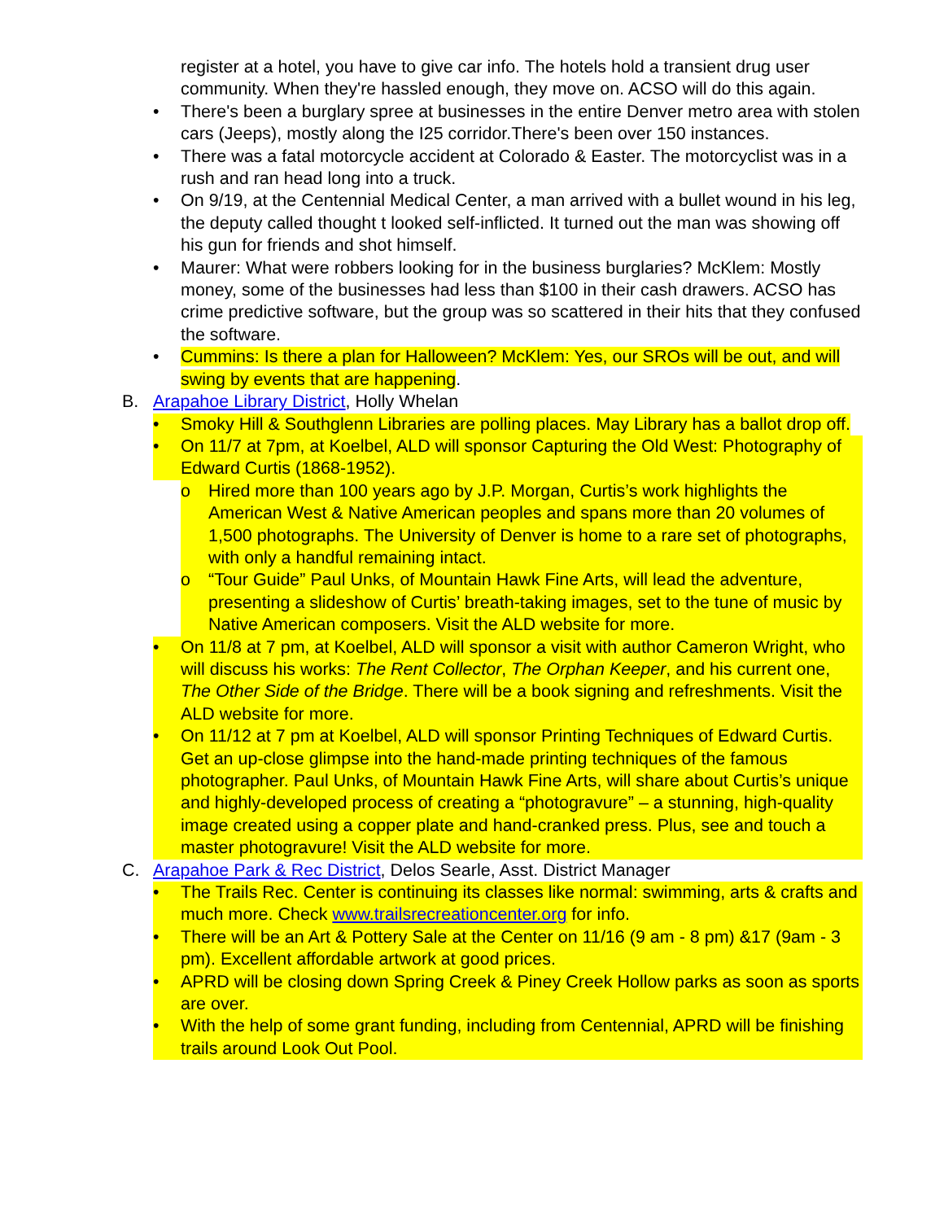register at a hotel, you have to give car info. The hotels hold a transient drug user community. When they're hassled enough, they move on. ACSO will do this again.
• There's been a burglary spree at businesses in the entire Denver metro area with stolen cars (Jeeps), mostly along the I25 corridor.There's been over 150 instances.
• There was a fatal motorcycle accident at Colorado & Easter. The motorcyclist was in a rush and ran head long into a truck.
• On 9/19, at the Centennial Medical Center, a man arrived with a bullet wound in his leg, the deputy called thought t looked self-inflicted. It turned out the man was showing off his gun for friends and shot himself.
• Maurer: What were robbers looking for in the business burglaries? McKlem: Mostly money, some of the businesses had less than $100 in their cash drawers. ACSO has crime predictive software, but the group was so scattered in their hits that they confused the software.
• Cummins: Is there a plan for Halloween? McKlem: Yes, our SROs will be out, and will swing by events that are happening.
B. Arapahoe Library District, Holly Whelan
• Smoky Hill & Southglenn Libraries are polling places. May Library has a ballot drop off.
• On 11/7 at 7pm, at Koelbel, ALD will sponsor Capturing the Old West: Photography of Edward Curtis (1868-1952).
o Hired more than 100 years ago by J.P. Morgan, Curtis’s work highlights the American West & Native American peoples and spans more than 20 volumes of 1,500 photographs. The University of Denver is home to a rare set of photographs, with only a handful remaining intact.
o “Tour Guide” Paul Unks, of Mountain Hawk Fine Arts, will lead the adventure, presenting a slideshow of Curtis’ breath-taking images, set to the tune of music by Native American composers. Visit the ALD website for more.
• On 11/8 at 7 pm, at Koelbel, ALD will sponsor a visit with author Cameron Wright, who will discuss his works: The Rent Collector, The Orphan Keeper, and his current one, The Other Side of the Bridge. There will be a book signing and refreshments. Visit the ALD website for more.
• On 11/12 at 7 pm at Koelbel, ALD will sponsor Printing Techniques of Edward Curtis. Get an up-close glimpse into the hand-made printing techniques of the famous photographer. Paul Unks, of Mountain Hawk Fine Arts, will share about Curtis’s unique and highly-developed process of creating a “photogravure” – a stunning, high-quality image created using a copper plate and hand-cranked press. Plus, see and touch a master photogravure! Visit the ALD website for more.
C. Arapahoe Park & Rec District, Delos Searle, Asst. District Manager
• The Trails Rec. Center is continuing its classes like normal: swimming, arts & crafts and much more. Check www.trailsrecreationcenter.org for info.
• There will be an Art & Pottery Sale at the Center on 11/16 (9 am - 8 pm) &17 (9am - 3 pm). Excellent affordable artwork at good prices.
• APRD will be closing down Spring Creek & Piney Creek Hollow parks as soon as sports are over.
• With the help of some grant funding, including from Centennial, APRD will be finishing trails around Look Out Pool.